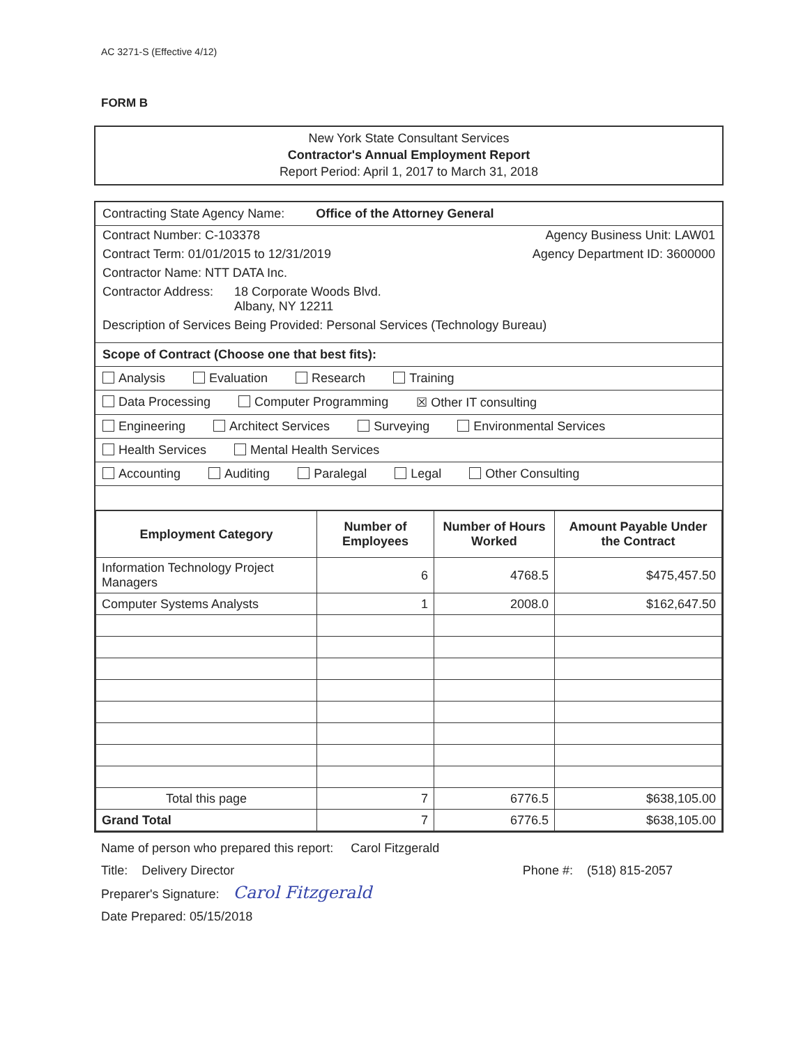AC 3271-S (Effective 4/12)
FORM B
New York State Consultant Services
Contractor's Annual Employment Report
Report Period: April 1, 2017 to March 31, 2018
Contracting State Agency Name: Office of the Attorney General
Contract Number: C-103378 Agency Business Unit: LAW01
Contract Term: 01/01/2015 to 12/31/2019 Agency Department ID: 3600000
Contractor Name: NTT DATA Inc.
Contractor Address: 18 Corporate Woods Blvd.
Albany, NY 12211
Description of Services Being Provided: Personal Services (Technology Bureau)
Scope of Contract (Choose one that best fits):
Analysis Evaluation Research Training
Data Processing Computer Programming ☒ Other IT consulting
Engineering Architect Services Surveying Environmental Services
Health Services Mental Health Services
Accounting Auditing Paralegal Legal Other Consulting
| Employment Category | Number of Employees | Number of Hours Worked | Amount Payable Under the Contract |
| --- | --- | --- | --- |
| Information Technology Project Managers | 6 | 4768.5 | $475,457.50 |
| Computer Systems Analysts | 1 | 2008.0 | $162,647.50 |
| Total this page | 7 | 6776.5 | $638,105.00 |
| Grand Total | 7 | 6776.5 | $638,105.00 |
Name of person who prepared this report: Carol Fitzgerald
Title: Delivery Director Phone #: (518) 815-2057
Preparer's Signature: Carol Fitzgerald
Date Prepared: 05/15/2018